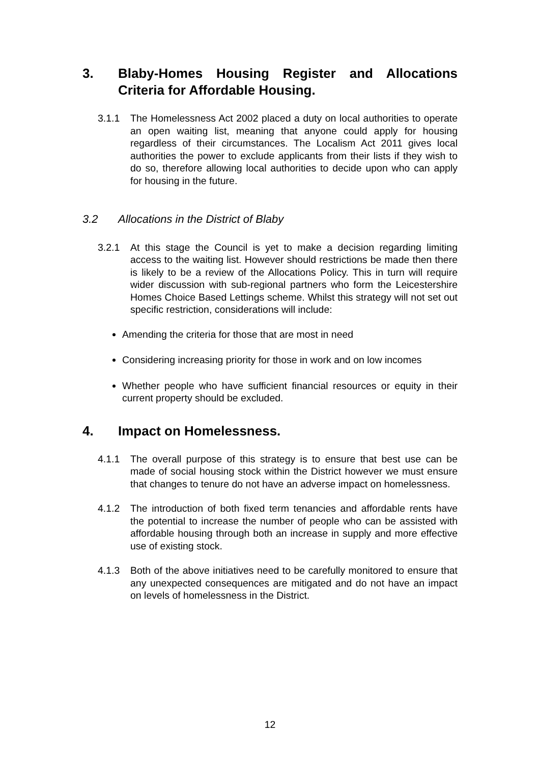3. Blaby-Homes Housing Register and Allocations Criteria for Affordable Housing.
3.1.1 The Homelessness Act 2002 placed a duty on local authorities to operate an open waiting list, meaning that anyone could apply for housing regardless of their circumstances. The Localism Act 2011 gives local authorities the power to exclude applicants from their lists if they wish to do so, therefore allowing local authorities to decide upon who can apply for housing in the future.
3.2 Allocations in the District of Blaby
3.2.1 At this stage the Council is yet to make a decision regarding limiting access to the waiting list. However should restrictions be made then there is likely to be a review of the Allocations Policy. This in turn will require wider discussion with sub-regional partners who form the Leicestershire Homes Choice Based Lettings scheme. Whilst this strategy will not set out specific restriction, considerations will include:
Amending the criteria for those that are most in need
Considering increasing priority for those in work and on low incomes
Whether people who have sufficient financial resources or equity in their current property should be excluded.
4. Impact on Homelessness.
4.1.1 The overall purpose of this strategy is to ensure that best use can be made of social housing stock within the District however we must ensure that changes to tenure do not have an adverse impact on homelessness.
4.1.2 The introduction of both fixed term tenancies and affordable rents have the potential to increase the number of people who can be assisted with affordable housing through both an increase in supply and more effective use of existing stock.
4.1.3 Both of the above initiatives need to be carefully monitored to ensure that any unexpected consequences are mitigated and do not have an impact on levels of homelessness in the District.
12